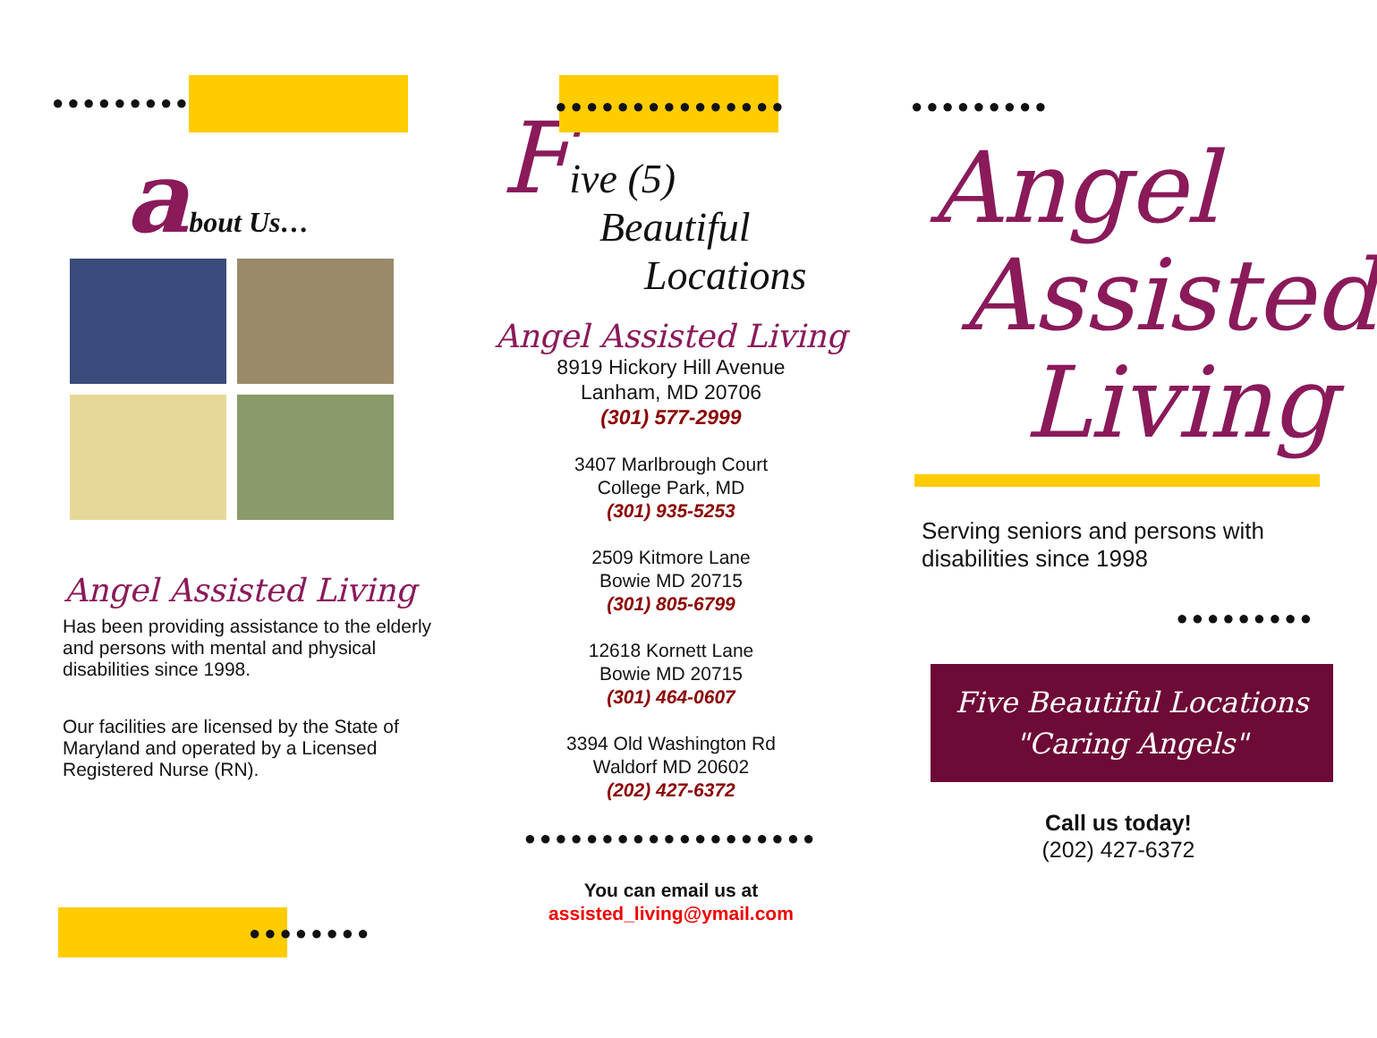●●●●●●●●●
about Us…
Angel Assisted Living
Has been providing assistance to the elderly and persons with mental and physical disabilities since 1998.
Our facilities are licensed by the State of Maryland and operated by a Licensed Registered Nurse (RN).
●●●●●●●●
●●●●●●●●●●●●●●●
Five (5)
Beautiful
Locations
Angel Assisted Living
8919 Hickory Hill Avenue
Lanham, MD 20706
(301) 577-2999
3407 Marlbrough Court
College Park, MD
(301) 935-5253
2509 Kitmore Lane
Bowie MD 20715
(301) 805-6799
12618 Kornett Lane
Bowie MD 20715
(301) 464-0607
3394 Old Washington Rd
Waldorf MD 20602
(202) 427-6372
●●●●●●●●●●●●●●●●●●●
You can email us at
assisted_living@ymail.com
●●●●●●●●●
Angel
Assisted
Living
Serving seniors and persons with disabilities since 1998
●●●●●●●●●
Five Beautiful Locations
"Caring Angels"
Call us today!
(202) 427-6372